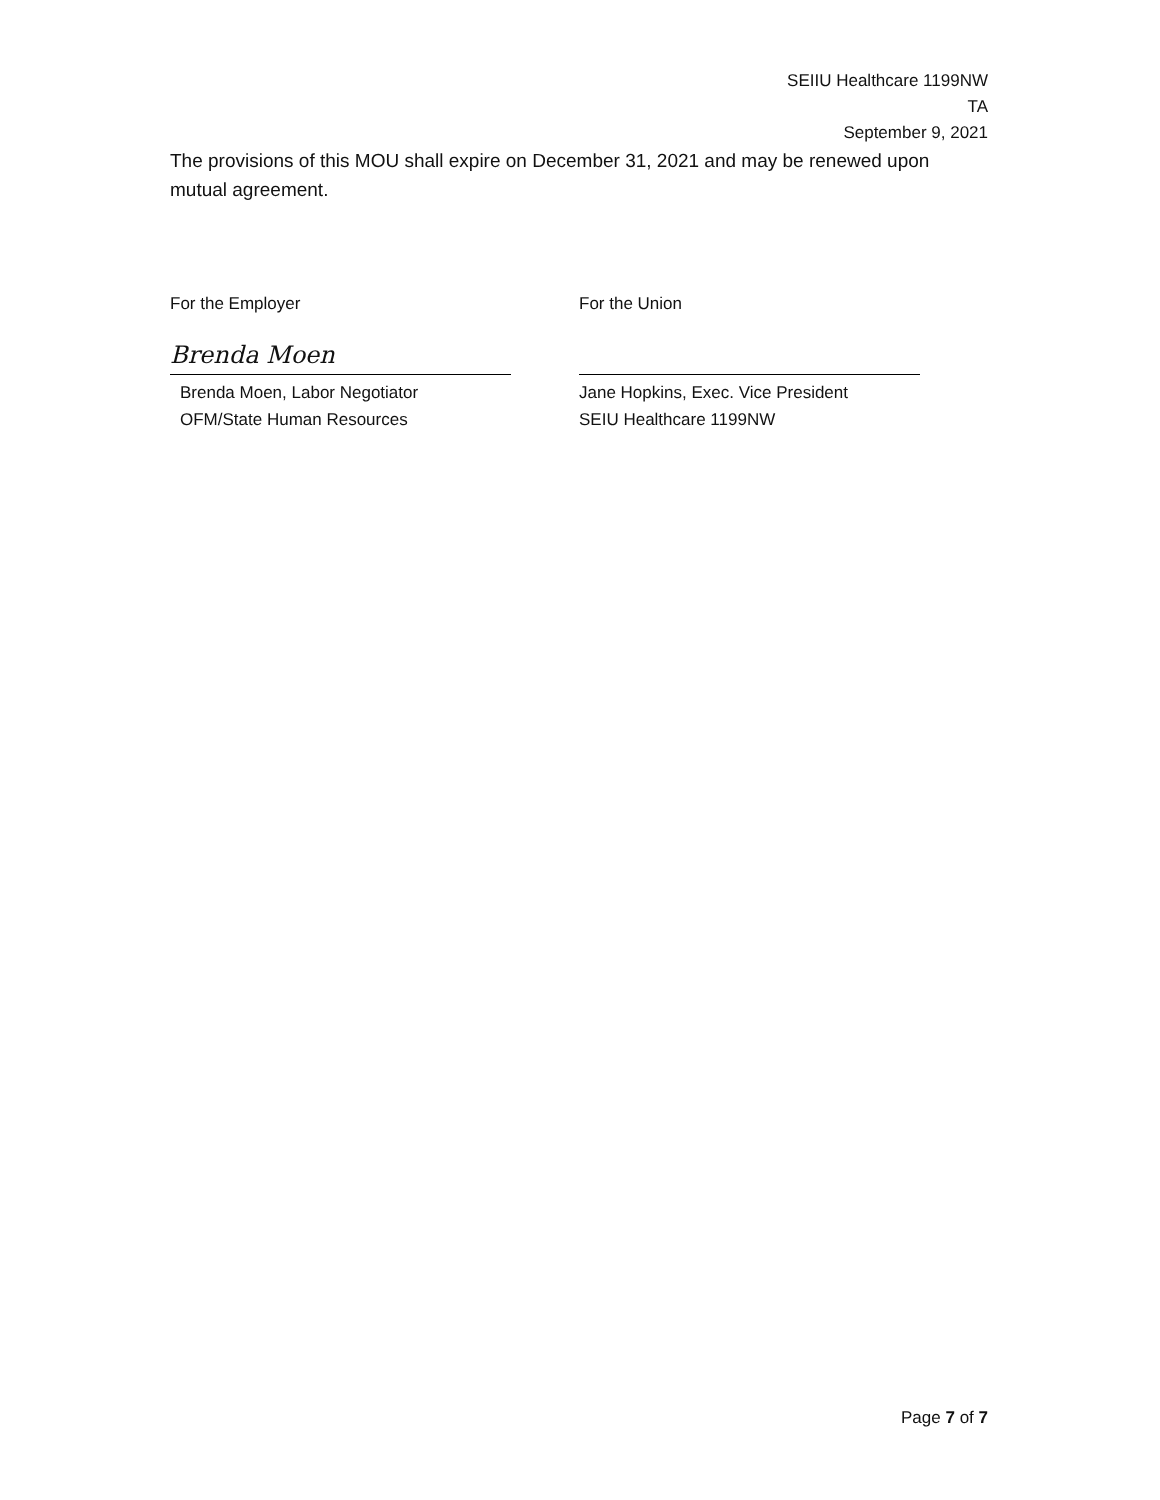SEIIU Healthcare 1199NW
TA
September 9, 2021
The provisions of this MOU shall expire on December 31, 2021 and may be renewed upon mutual agreement.
For the Employer
Brenda Moen
Brenda Moen, Labor Negotiator
OFM/State Human Resources
For the Union
Jane Hopkins, Exec. Vice President
SEIU Healthcare 1199NW
Page 7 of 7